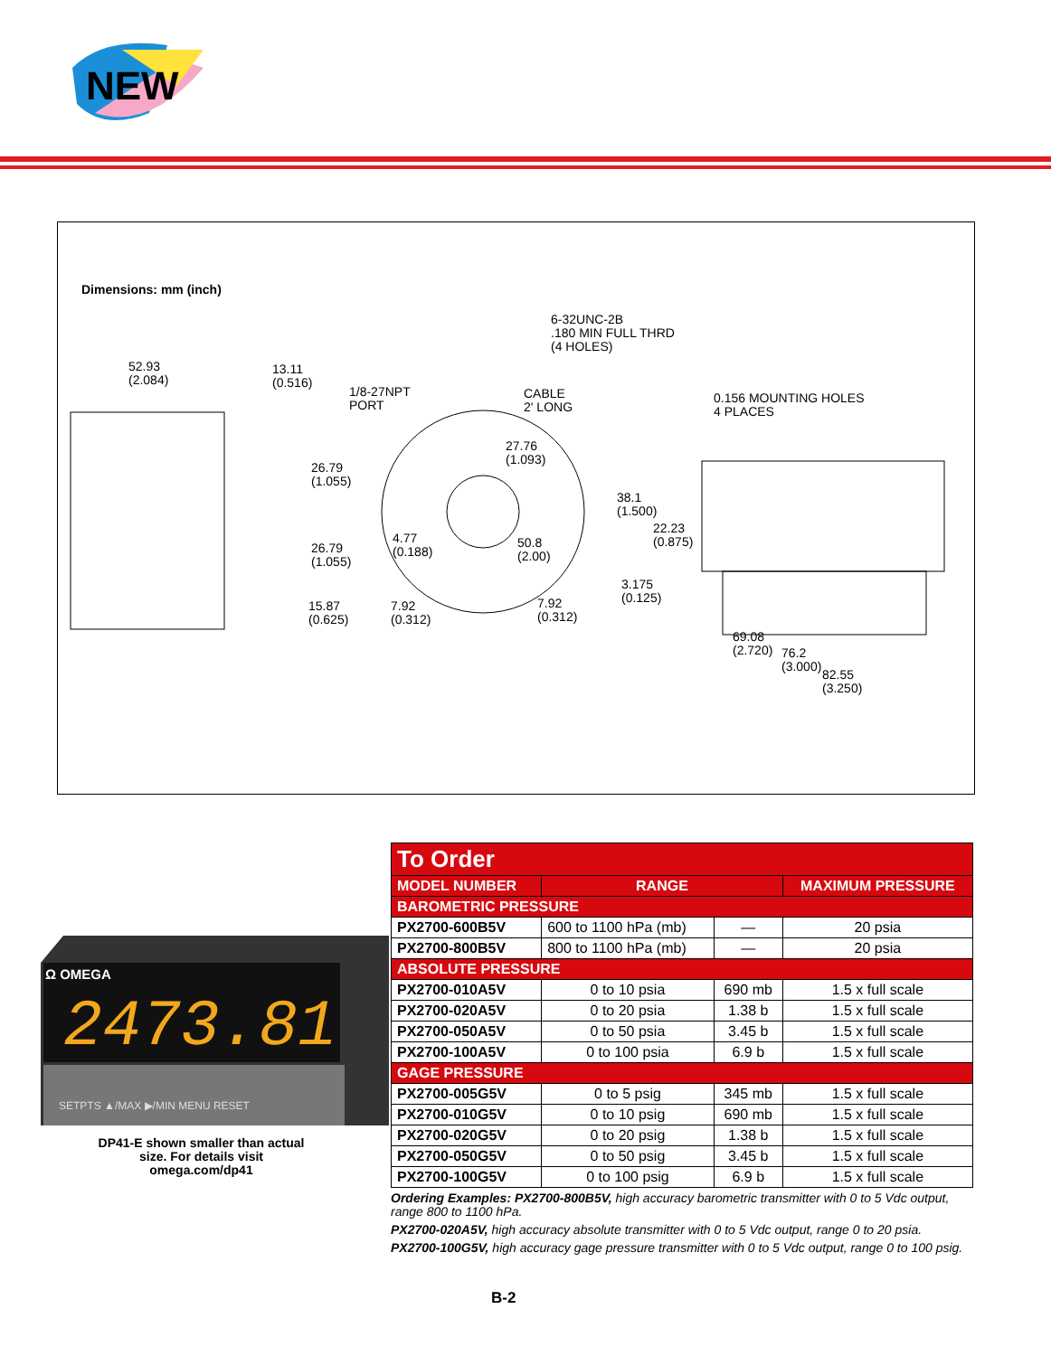NEW
Dimensions: mm (inch)
6-32UNC-2B
.180 MIN FULL THRD
(4 HOLES)
52.93
(2.084)
13.11
(0.516)
1/8-27NPT
PORT
CABLE
2' LONG
0.156 MOUNTING HOLES
4 PLACES
27.76
(1.093)
26.79
(1.055)
38.1
(1.500)
22.23
(0.875)
4.77
(0.188)
50.8
(2.00)
26.79
(1.055)
3.175
(0.125)
15.87
(0.625)
7.92
(0.312)
7.92
(0.312)
69.08
(2.720)
76.2
(3.000)
82.55
(3.250)
Ω OMEGA
2473.81
SETPTS ▲/MAX ▶/MIN MENU RESET
DP41-E shown smaller than actual size. For details visit omega.com/dp41
| To Order | | | |
| --- | --- | --- | --- |
| MODEL NUMBER | RANGE | | MAXIMUM PRESSURE |
| BAROMETRIC PRESSURE | | | |
| PX2700-600B5V | 600 to 1100 hPa (mb) | — | 20 psia |
| PX2700-800B5V | 800 to 1100 hPa (mb) | — | 20 psia |
| ABSOLUTE PRESSURE | | | |
| PX2700-010A5V | 0 to 10 psia | 690 mb | 1.5 x full scale |
| PX2700-020A5V | 0 to 20 psia | 1.38 b | 1.5 x full scale |
| PX2700-050A5V | 0 to 50 psia | 3.45 b | 1.5 x full scale |
| PX2700-100A5V | 0 to 100 psia | 6.9 b | 1.5 x full scale |
| GAGE PRESSURE | | | |
| PX2700-005G5V | 0 to 5 psig | 345 mb | 1.5 x full scale |
| PX2700-010G5V | 0 to 10 psig | 690 mb | 1.5 x full scale |
| PX2700-020G5V | 0 to 20 psig | 1.38 b | 1.5 x full scale |
| PX2700-050G5V | 0 to 50 psig | 3.45 b | 1.5 x full scale |
| PX2700-100G5V | 0 to 100 psig | 6.9 b | 1.5 x full scale |
Ordering Examples: PX2700-800B5V, high accuracy barometric transmitter with 0 to 5 Vdc output, range 800 to 1100 hPa.
PX2700-020A5V, high accuracy absolute transmitter with 0 to 5 Vdc output, range 0 to 20 psia.
PX2700-100G5V, high accuracy gage pressure transmitter with 0 to 5 Vdc output, range 0 to 100 psig.
B-2